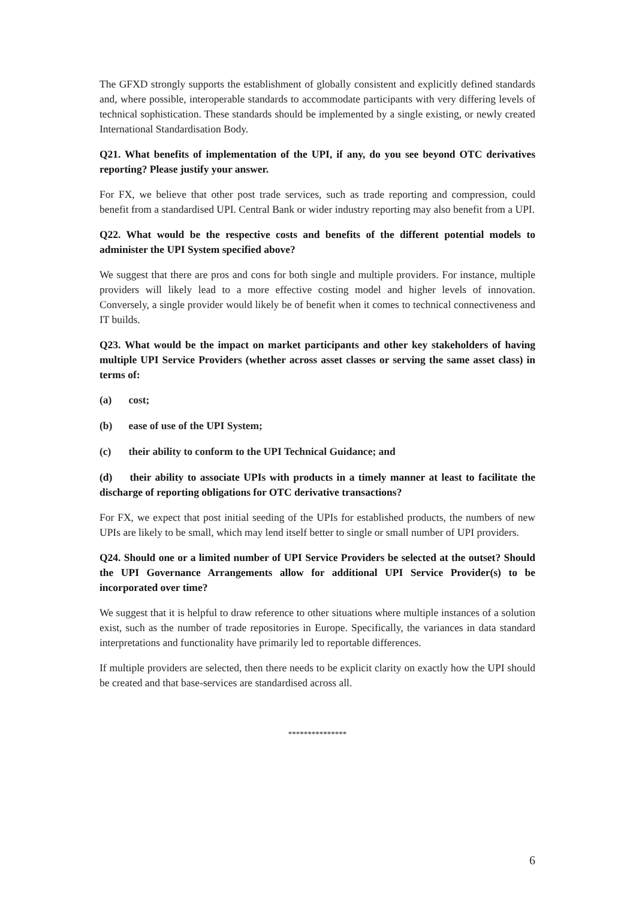The GFXD strongly supports the establishment of globally consistent and explicitly defined standards and, where possible, interoperable standards to accommodate participants with very differing levels of technical sophistication. These standards should be implemented by a single existing, or newly created International Standardisation Body.
Q21. What benefits of implementation of the UPI, if any, do you see beyond OTC derivatives reporting? Please justify your answer.
For FX, we believe that other post trade services, such as trade reporting and compression, could benefit from a standardised UPI. Central Bank or wider industry reporting may also benefit from a UPI.
Q22. What would be the respective costs and benefits of the different potential models to administer the UPI System specified above?
We suggest that there are pros and cons for both single and multiple providers. For instance, multiple providers will likely lead to a more effective costing model and higher levels of innovation. Conversely, a single provider would likely be of benefit when it comes to technical connectiveness and IT builds.
Q23. What would be the impact on market participants and other key stakeholders of having multiple UPI Service Providers (whether across asset classes or serving the same asset class) in terms of:
(a) cost;
(b) ease of use of the UPI System;
(c) their ability to conform to the UPI Technical Guidance; and
(d) their ability to associate UPIs with products in a timely manner at least to facilitate the discharge of reporting obligations for OTC derivative transactions?
For FX, we expect that post initial seeding of the UPIs for established products, the numbers of new UPIs are likely to be small, which may lend itself better to single or small number of UPI providers.
Q24. Should one or a limited number of UPI Service Providers be selected at the outset? Should the UPI Governance Arrangements allow for additional UPI Service Provider(s) to be incorporated over time?
We suggest that it is helpful to draw reference to other situations where multiple instances of a solution exist, such as the number of trade repositories in Europe. Specifically, the variances in data standard interpretations and functionality have primarily led to reportable differences.
If multiple providers are selected, then there needs to be explicit clarity on exactly how the UPI should be created and that base-services are standardised across all.
***************
6